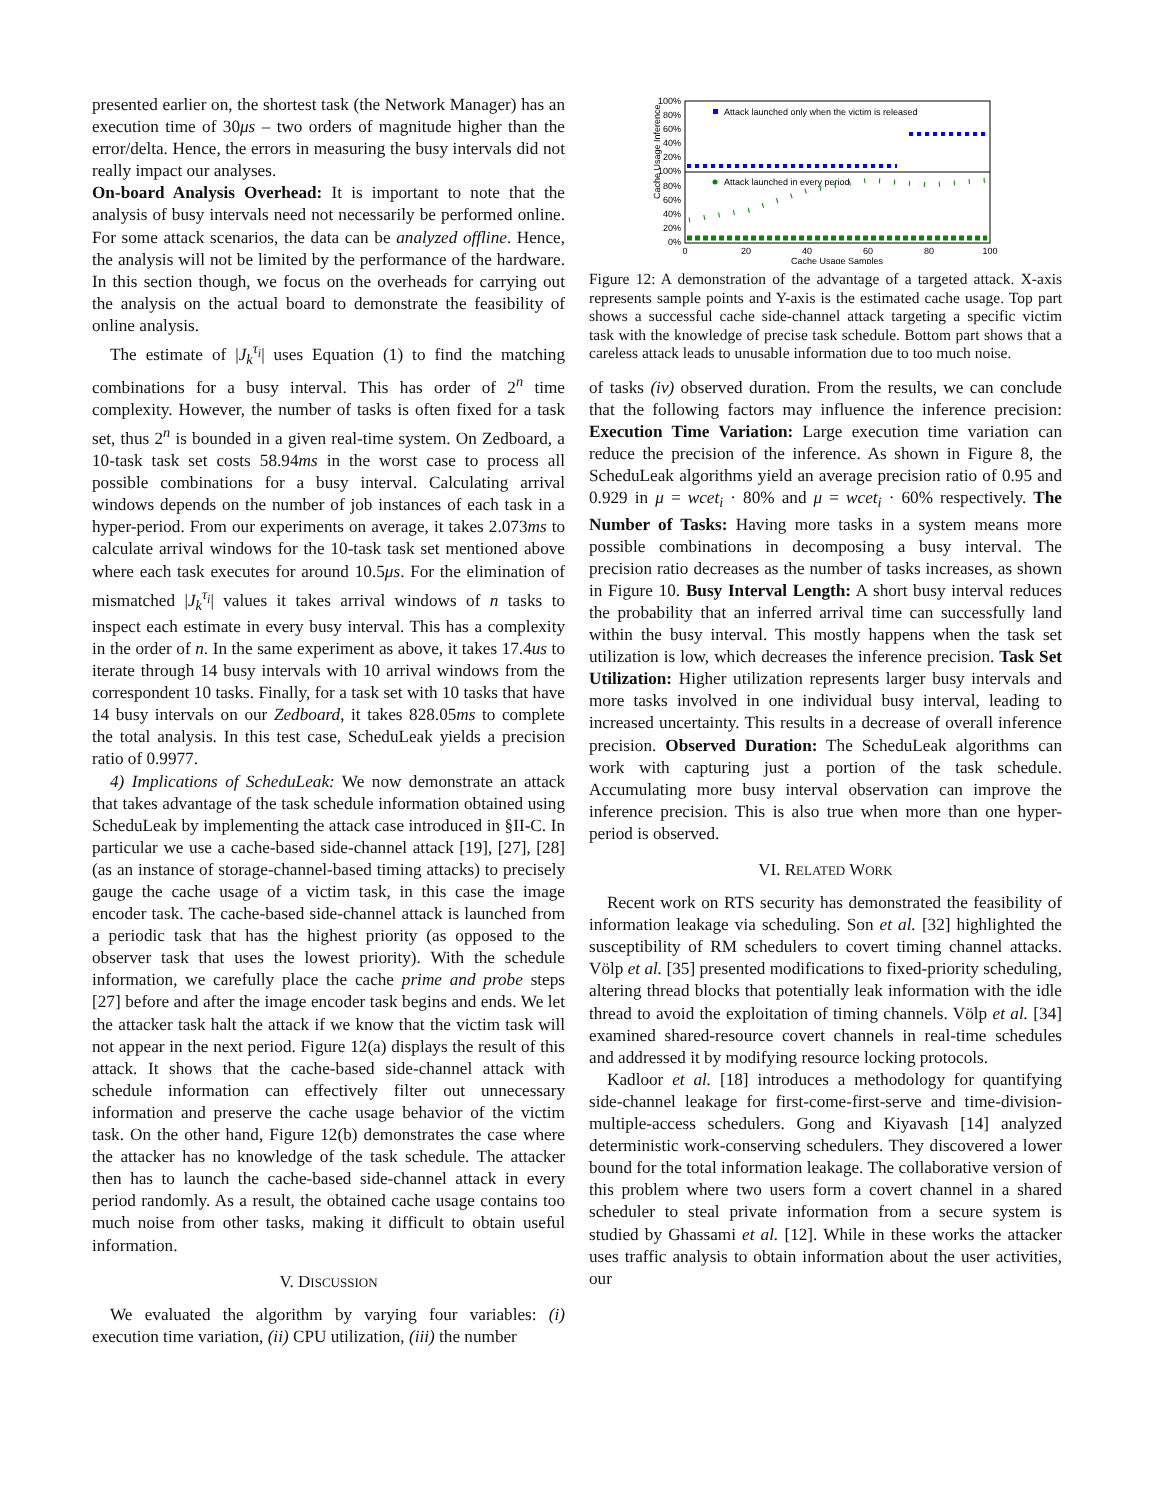presented earlier on, the shortest task (the Network Manager) has an execution time of 30μs – two orders of magnitude higher than the error/delta. Hence, the errors in measuring the busy intervals did not really impact our analyses.
On-board Analysis Overhead: It is important to note that the analysis of busy intervals need not necessarily be performed online. For some attack scenarios, the data can be analyzed offline. Hence, the analysis will not be limited by the performance of the hardware. In this section though, we focus on the overheads for carrying out the analysis on the actual board to demonstrate the feasibility of online analysis.
The estimate of |J<sub>k</sub><sup>τ<sub>i</sub></sup>| uses Equation (1) to find the matching combinations for a busy interval. This has order of 2<sup>n</sup> time complexity. However, the number of tasks is often fixed for a task set, thus 2<sup>n</sup> is bounded in a given real-time system. On Zedboard, a 10-task task set costs 58.94ms in the worst case to process all possible combinations for a busy interval. Calculating arrival windows depends on the number of job instances of each task in a hyper-period. From our experiments on average, it takes 2.073ms to calculate arrival windows for the 10-task task set mentioned above where each task executes for around 10.5μs. For the elimination of mismatched |J<sub>k</sub><sup>τ<sub>i</sub></sup>| values it takes arrival windows of n tasks to inspect each estimate in every busy interval. This has a complexity in the order of n. In the same experiment as above, it takes 17.4us to iterate through 14 busy intervals with 10 arrival windows from the correspondent 10 tasks. Finally, for a task set with 10 tasks that have 14 busy intervals on our Zedboard, it takes 828.05ms to complete the total analysis. In this test case, ScheduLeak yields a precision ratio of 0.9977.
4) Implications of ScheduLeak: We now demonstrate an attack that takes advantage of the task schedule information obtained using ScheduLeak by implementing the attack case introduced in §II-C. In particular we use a cache-based side-channel attack [19], [27], [28] (as an instance of storage-channel-based timing attacks) to precisely gauge the cache usage of a victim task, in this case the image encoder task. The cache-based side-channel attack is launched from a periodic task that has the highest priority (as opposed to the observer task that uses the lowest priority). With the schedule information, we carefully place the cache prime and probe steps [27] before and after the image encoder task begins and ends. We let the attacker task halt the attack if we know that the victim task will not appear in the next period. Figure 12(a) displays the result of this attack. It shows that the cache-based side-channel attack with schedule information can effectively filter out unnecessary information and preserve the cache usage behavior of the victim task. On the other hand, Figure 12(b) demonstrates the case where the attacker has no knowledge of the task schedule. The attacker then has to launch the cache-based side-channel attack in every period randomly. As a result, the obtained cache usage contains too much noise from other tasks, making it difficult to obtain useful information.
V. DISCUSSION
We evaluated the algorithm by varying four variables: (i) execution time variation, (ii) CPU utilization, (iii) the number
Cache Usage Inference
100%
80%
60%
40%
20%
100%
80%
60%
40%
20%
0%
0
20
40
60
80
100
Cache Usage Samples
Attack launched only when the victim is released
Attack launched in every period
Figure 12: A demonstration of the advantage of a targeted attack. X-axis represents sample points and Y-axis is the estimated cache usage. Top part shows a successful cache side-channel attack targeting a specific victim task with the knowledge of precise task schedule. Bottom part shows that a careless attack leads to unusable information due to too much noise.
of tasks (iv) observed duration. From the results, we can conclude that the following factors may influence the inference precision: Execution Time Variation: Large execution time variation can reduce the precision of the inference. As shown in Figure 8, the ScheduLeak algorithms yield an average precision ratio of 0.95 and 0.929 in μ = wcet<sub>i</sub> · 80% and μ = wcet<sub>i</sub> · 60% respectively. The Number of Tasks: Having more tasks in a system means more possible combinations in decomposing a busy interval. The precision ratio decreases as the number of tasks increases, as shown in Figure 10. Busy Interval Length: A short busy interval reduces the probability that an inferred arrival time can successfully land within the busy interval. This mostly happens when the task set utilization is low, which decreases the inference precision. Task Set Utilization: Higher utilization represents larger busy intervals and more tasks involved in one individual busy interval, leading to increased uncertainty. This results in a decrease of overall inference precision. Observed Duration: The ScheduLeak algorithms can work with capturing just a portion of the task schedule. Accumulating more busy interval observation can improve the inference precision. This is also true when more than one hyper-period is observed.
VI. RELATED WORK
Recent work on RTS security has demonstrated the feasibility of information leakage via scheduling. Son et al. [32] highlighted the susceptibility of RM schedulers to covert timing channel attacks. Völp et al. [35] presented modifications to fixed-priority scheduling, altering thread blocks that potentially leak information with the idle thread to avoid the exploitation of timing channels. Völp et al. [34] examined shared-resource covert channels in real-time schedules and addressed it by modifying resource locking protocols.
Kadloor et al. [18] introduces a methodology for quantifying side-channel leakage for first-come-first-serve and time-division-multiple-access schedulers. Gong and Kiyavash [14] analyzed deterministic work-conserving schedulers. They discovered a lower bound for the total information leakage. The collaborative version of this problem where two users form a covert channel in a shared scheduler to steal private information from a secure system is studied by Ghassami et al. [12]. While in these works the attacker uses traffic analysis to obtain information about the user activities, our